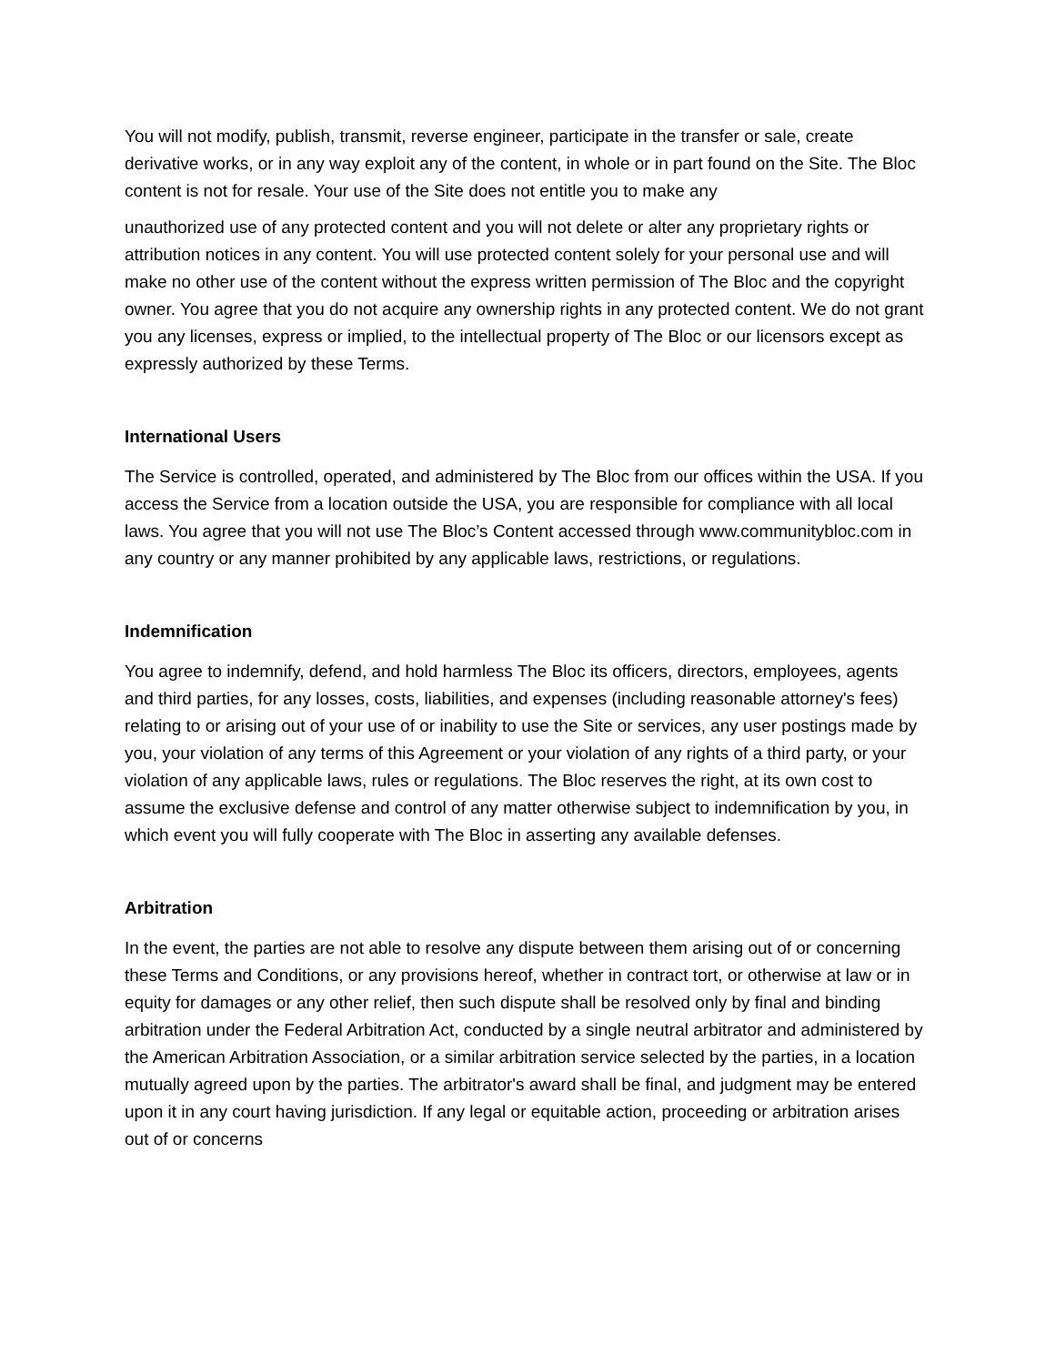You will not modify, publish, transmit, reverse engineer, participate in the transfer or sale, create derivative works, or in any way exploit any of the content, in whole or in part found on the Site. The Bloc content is not for resale. Your use of the Site does not entitle you to make any
unauthorized use of any protected content and you will not delete or alter any proprietary rights or attribution notices in any content. You will use protected content solely for your personal use and will make no other use of the content without the express written permission of The Bloc and the copyright owner. You agree that you do not acquire any ownership rights in any protected content. We do not grant you any licenses, express or implied, to the intellectual property of The Bloc or our licensors except as expressly authorized by these Terms.
International Users
The Service is controlled, operated, and administered by The Bloc from our offices within the USA. If you access the Service from a location outside the USA, you are responsible for compliance with all local laws. You agree that you will not use The Bloc’s Content accessed through www.communitybloc.com in any country or any manner prohibited by any applicable laws, restrictions, or regulations.
Indemnification
You agree to indemnify, defend, and hold harmless The Bloc its officers, directors, employees, agents and third parties, for any losses, costs, liabilities, and expenses (including reasonable attorney's fees) relating to or arising out of your use of or inability to use the Site or services, any user postings made by you, your violation of any terms of this Agreement or your violation of any rights of a third party, or your violation of any applicable laws, rules or regulations. The Bloc reserves the right, at its own cost to assume the exclusive defense and control of any matter otherwise subject to indemnification by you, in which event you will fully cooperate with The Bloc in asserting any available defenses.
Arbitration
In the event, the parties are not able to resolve any dispute between them arising out of or concerning these Terms and Conditions, or any provisions hereof, whether in contract tort, or otherwise at law or in equity for damages or any other relief, then such dispute shall be resolved only by final and binding arbitration under the Federal Arbitration Act, conducted by a single neutral arbitrator and administered by the American Arbitration Association, or a similar arbitration service selected by the parties, in a location mutually agreed upon by the parties. The arbitrator's award shall be final, and judgment may be entered upon it in any court having jurisdiction. If any legal or equitable action, proceeding or arbitration arises out of or concerns